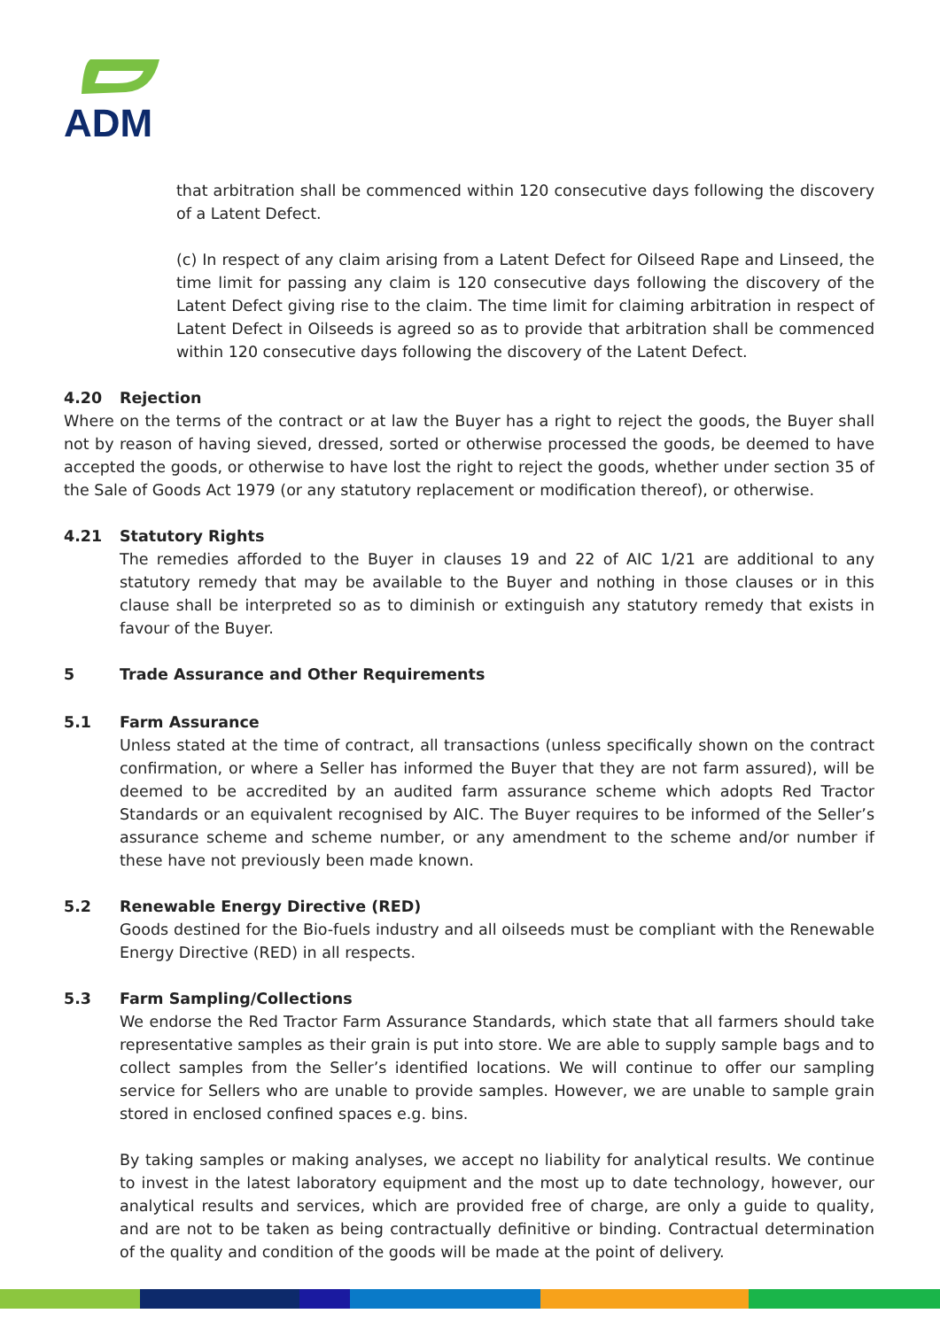ADM
that arbitration shall be commenced within 120 consecutive days following the discovery of a Latent Defect.
(c) In respect of any claim arising from a Latent Defect for Oilseed Rape and Linseed, the time limit for passing any claim is 120 consecutive days following the discovery of the Latent Defect giving rise to the claim. The time limit for claiming arbitration in respect of Latent Defect in Oilseeds is agreed so as to provide that arbitration shall be commenced within 120 consecutive days following the discovery of the Latent Defect.
4.20 Rejection
Where on the terms of the contract or at law the Buyer has a right to reject the goods, the Buyer shall not by reason of having sieved, dressed, sorted or otherwise processed the goods, be deemed to have accepted the goods, or otherwise to have lost the right to reject the goods, whether under section 35 of the Sale of Goods Act 1979 (or any statutory replacement or modification thereof), or otherwise.
4.21 Statutory Rights
The remedies afforded to the Buyer in clauses 19 and 22 of AIC 1/21 are additional to any statutory remedy that may be available to the Buyer and nothing in those clauses or in this clause shall be interpreted so as to diminish or extinguish any statutory remedy that exists in favour of the Buyer.
5 Trade Assurance and Other Requirements
5.1 Farm Assurance
Unless stated at the time of contract, all transactions (unless specifically shown on the contract confirmation, or where a Seller has informed the Buyer that they are not farm assured), will be deemed to be accredited by an audited farm assurance scheme which adopts Red Tractor Standards or an equivalent recognised by AIC. The Buyer requires to be informed of the Seller’s assurance scheme and scheme number, or any amendment to the scheme and/or number if these have not previously been made known.
5.2 Renewable Energy Directive (RED)
Goods destined for the Bio-fuels industry and all oilseeds must be compliant with the Renewable Energy Directive (RED) in all respects.
5.3 Farm Sampling/Collections
We endorse the Red Tractor Farm Assurance Standards, which state that all farmers should take representative samples as their grain is put into store. We are able to supply sample bags and to collect samples from the Seller’s identified locations. We will continue to offer our sampling service for Sellers who are unable to provide samples. However, we are unable to sample grain stored in enclosed confined spaces e.g. bins.
By taking samples or making analyses, we accept no liability for analytical results. We continue to invest in the latest laboratory equipment and the most up to date technology, however, our analytical results and services, which are provided free of charge, are only a guide to quality, and are not to be taken as being contractually definitive or binding. Contractual determination of the quality and condition of the goods will be made at the point of delivery.